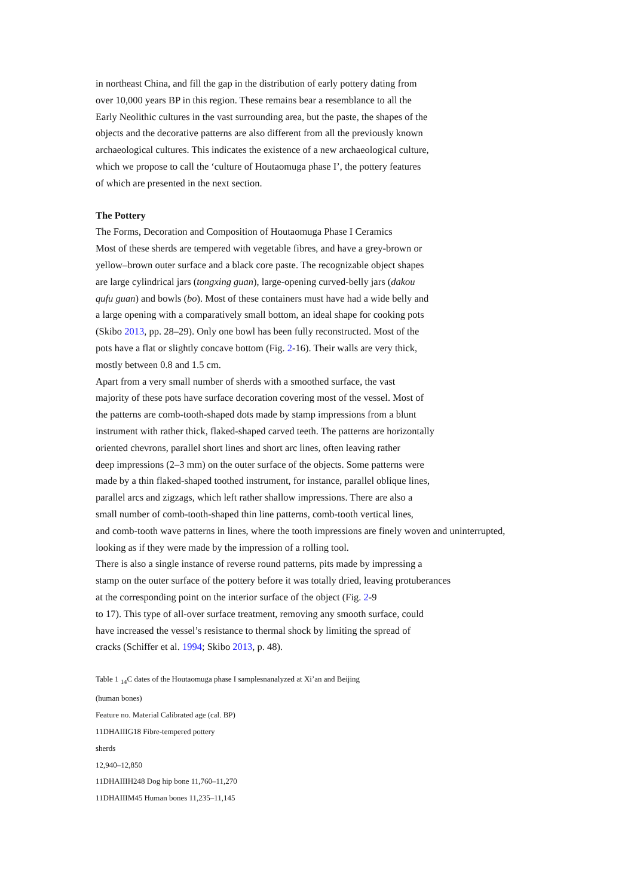in northeast China, and fill the gap in the distribution of early pottery dating from
over 10,000 years BP in this region. These remains bear a resemblance to all the
Early Neolithic cultures in the vast surrounding area, but the paste, the shapes of the
objects and the decorative patterns are also different from all the previously known
archaeological cultures. This indicates the existence of a new archaeological culture,
which we propose to call the ‘culture of Houtaomuga phase I’, the pottery features
of which are presented in the next section.
The Pottery
The Forms, Decoration and Composition of Houtaomuga Phase I Ceramics
Most of these sherds are tempered with vegetable fibres, and have a grey-brown or
yellow–brown outer surface and a black core paste. The recognizable object shapes
are large cylindrical jars (tongxing guan), large-opening curved-belly jars (dakou
qufu guan) and bowls (bo). Most of these containers must have had a wide belly and
a large opening with a comparatively small bottom, an ideal shape for cooking pots
(Skibo 2013, pp. 28–29). Only one bowl has been fully reconstructed. Most of the
pots have a flat or slightly concave bottom (Fig. 2-16). Their walls are very thick,
mostly between 0.8 and 1.5 cm.
Apart from a very small number of sherds with a smoothed surface, the vast
majority of these pots have surface decoration covering most of the vessel. Most of
the patterns are comb-tooth-shaped dots made by stamp impressions from a blunt
instrument with rather thick, flaked-shaped carved teeth. The patterns are horizontally
oriented chevrons, parallel short lines and short arc lines, often leaving rather
deep impressions (2–3 mm) on the outer surface of the objects. Some patterns were
made by a thin flaked-shaped toothed instrument, for instance, parallel oblique lines,
parallel arcs and zigzags, which left rather shallow impressions. There are also a
small number of comb-tooth-shaped thin line patterns, comb-tooth vertical lines,
and comb-tooth wave patterns in lines, where the tooth impressions are finely woven and uninterrupted,
looking as if they were made by the impression of a rolling tool.
There is also a single instance of reverse round patterns, pits made by impressing a
stamp on the outer surface of the pottery before it was totally dried, leaving protuberances
at the corresponding point on the interior surface of the object (Fig. 2-9
to 17). This type of all-over surface treatment, removing any smooth surface, could
have increased the vessel’s resistance to thermal shock by limiting the spread of
cracks (Schiffer et al. 1994; Skibo 2013, p. 48).
Table 1 <sub>14</sub>C dates of the Houtaomuga phase I samplesnanalyzed at Xi’an and Beijing
(human bones)
Feature no. Material Calibrated age (cal. BP)
11DHAIIIG18 Fibre-tempered pottery
sherds
12,940–12,850
11DHAIIIH248 Dog hip bone 11,760–11,270
11DHAIIIM45 Human bones 11,235–11,145